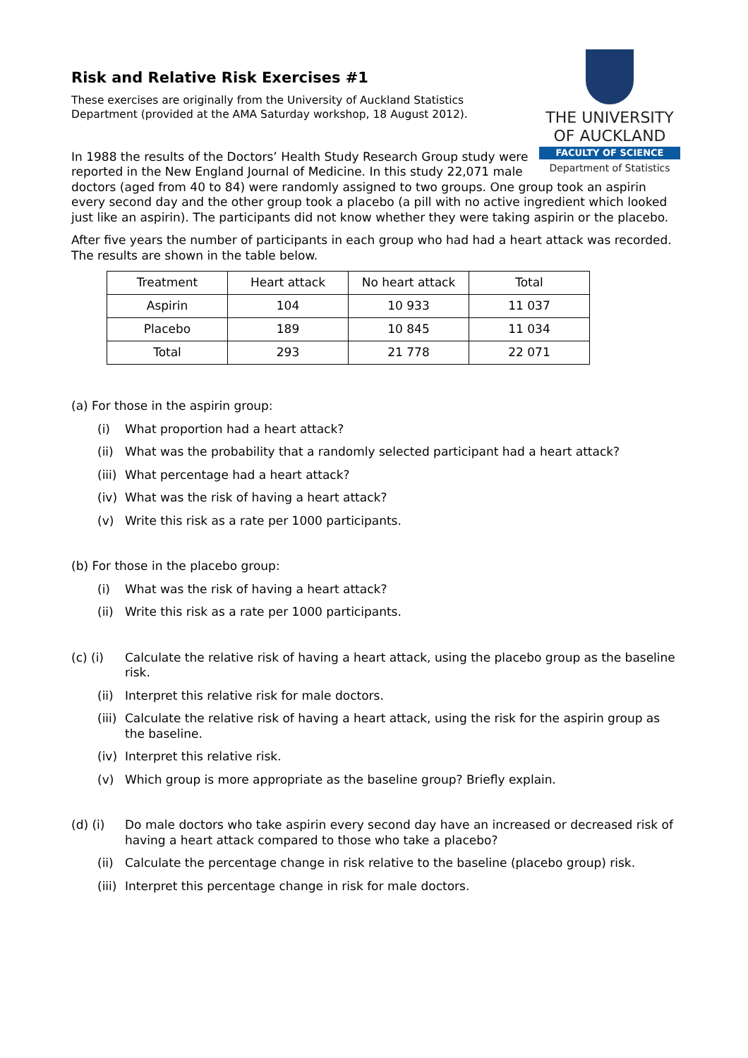THE UNIVERSITY
OF AUCKLAND
FACULTY OF SCIENCE
Department of Statistics
Risk and Relative Risk Exercises #1
These exercises are originally from the University of Auckland Statistics Department (provided at the AMA Saturday workshop, 18 August 2012).
In 1988 the results of the Doctors’ Health Study Research Group study were reported in the New England Journal of Medicine. In this study 22,071 male doctors (aged from 40 to 84) were randomly assigned to two groups. One group took an aspirin every second day and the other group took a placebo (a pill with no active ingredient which looked just like an aspirin). The participants did not know whether they were taking aspirin or the placebo.
After five years the number of participants in each group who had had a heart attack was recorded. The results are shown in the table below.
| Treatment | Heart attack | No heart attack | Total |
| --- | --- | --- | --- |
| Aspirin | 104 | 10 933 | 11 037 |
| Placebo | 189 | 10 845 | 11 034 |
| Total | 293 | 21 778 | 22 071 |
(a) For those in the aspirin group:
(i) What proportion had a heart attack?
(ii) What was the probability that a randomly selected participant had a heart attack?
(iii) What percentage had a heart attack?
(iv) What was the risk of having a heart attack?
(v) Write this risk as a rate per 1000 participants.
(b) For those in the placebo group:
(i) What was the risk of having a heart attack?
(ii) Write this risk as a rate per 1000 participants.
(c) (i) Calculate the relative risk of having a heart attack, using the placebo group as the baseline risk.
(ii) Interpret this relative risk for male doctors.
(iii) Calculate the relative risk of having a heart attack, using the risk for the aspirin group as the baseline.
(iv) Interpret this relative risk.
(v) Which group is more appropriate as the baseline group? Briefly explain.
(d) (i) Do male doctors who take aspirin every second day have an increased or decreased risk of having a heart attack compared to those who take a placebo?
(ii) Calculate the percentage change in risk relative to the baseline (placebo group) risk.
(iii) Interpret this percentage change in risk for male doctors.